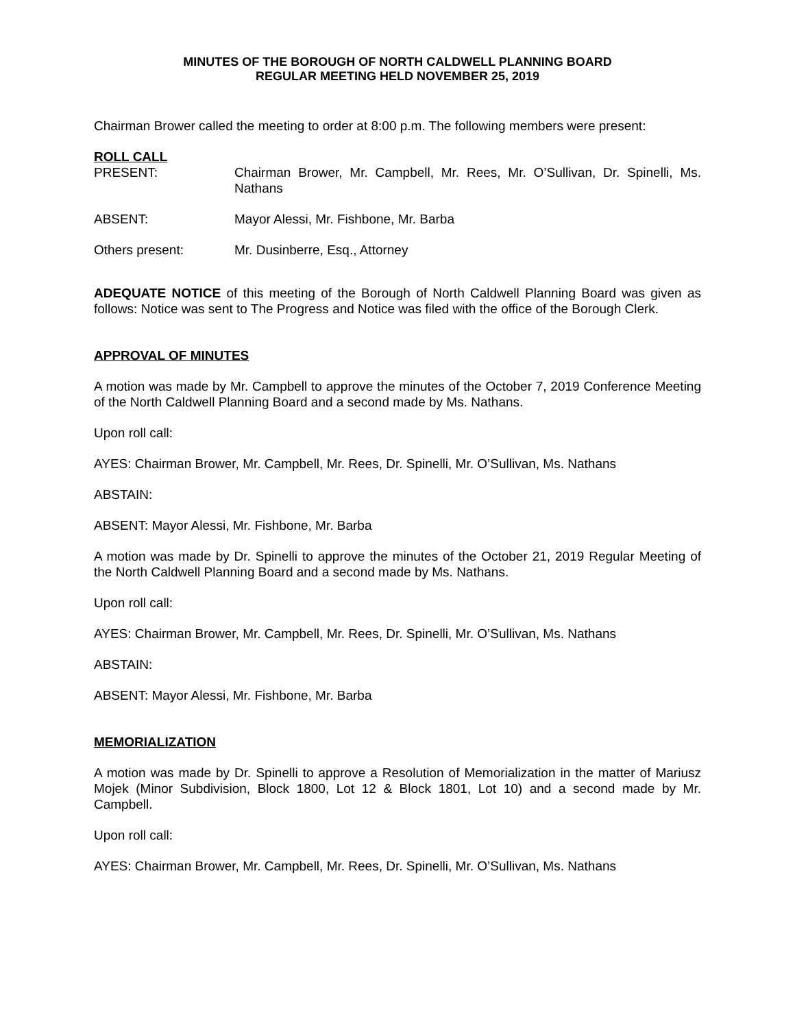MINUTES OF THE BOROUGH OF NORTH CALDWELL PLANNING BOARD
REGULAR MEETING HELD NOVEMBER 25, 2019
Chairman Brower called the meeting to order at 8:00 p.m. The following members were present:
ROLL CALL
PRESENT: Chairman Brower, Mr. Campbell, Mr. Rees, Mr. O’Sullivan, Dr. Spinelli, Ms. Nathans
ABSENT: Mayor Alessi, Mr. Fishbone, Mr. Barba
Others present: Mr. Dusinberre, Esq., Attorney
ADEQUATE NOTICE of this meeting of the Borough of North Caldwell Planning Board was given as follows: Notice was sent to The Progress and Notice was filed with the office of the Borough Clerk.
APPROVAL OF MINUTES
A motion was made by Mr. Campbell to approve the minutes of the October 7, 2019 Conference Meeting of the North Caldwell Planning Board and a second made by Ms. Nathans.
Upon roll call:
AYES: Chairman Brower, Mr. Campbell, Mr. Rees, Dr. Spinelli, Mr. O’Sullivan, Ms. Nathans
ABSTAIN:
ABSENT: Mayor Alessi, Mr. Fishbone, Mr. Barba
A motion was made by Dr. Spinelli to approve the minutes of the October 21, 2019 Regular Meeting of the North Caldwell Planning Board and a second made by Ms. Nathans.
Upon roll call:
AYES: Chairman Brower, Mr. Campbell, Mr. Rees, Dr. Spinelli, Mr. O’Sullivan, Ms. Nathans
ABSTAIN:
ABSENT: Mayor Alessi, Mr. Fishbone, Mr. Barba
MEMORIALIZATION
A motion was made by Dr. Spinelli to approve a Resolution of Memorialization in the matter of Mariusz Mojek (Minor Subdivision, Block 1800, Lot 12 & Block 1801, Lot 10) and a second made by Mr. Campbell.
Upon roll call:
AYES: Chairman Brower, Mr. Campbell, Mr. Rees, Dr. Spinelli, Mr. O’Sullivan, Ms. Nathans